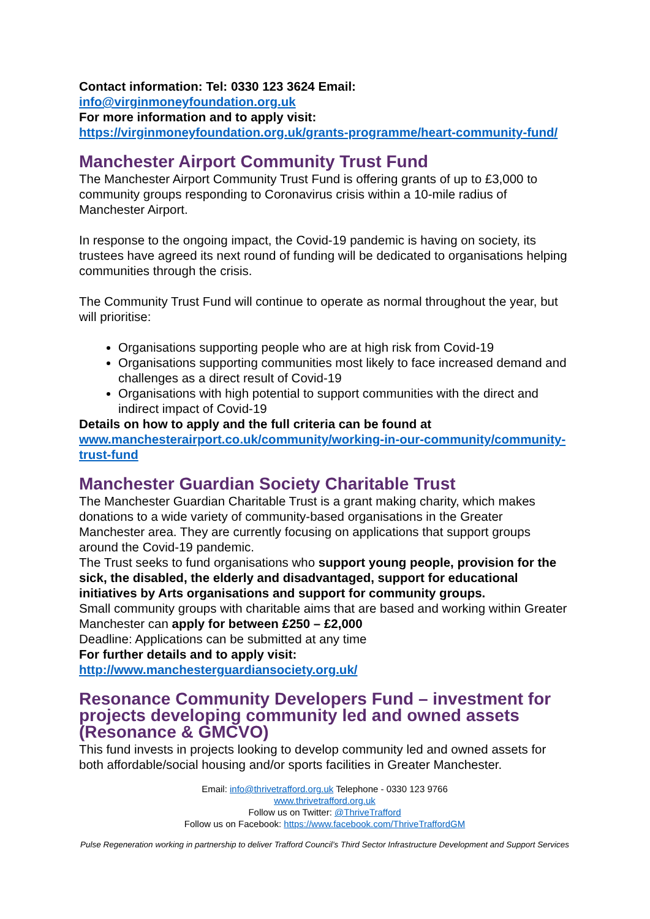Contact information: Tel: 0330 123 3624 Email:
info@virginmoneyfoundation.org.uk
For more information and to apply visit:
https://virginmoneyfoundation.org.uk/grants-programme/heart-community-fund/
Manchester Airport Community Trust Fund
The Manchester Airport Community Trust Fund is offering grants of up to £3,000 to community groups responding to Coronavirus crisis within a 10-mile radius of Manchester Airport.
In response to the ongoing impact, the Covid-19 pandemic is having on society, its trustees have agreed its next round of funding will be dedicated to organisations helping communities through the crisis.
The Community Trust Fund will continue to operate as normal throughout the year, but will prioritise:
Organisations supporting people who are at high risk from Covid-19
Organisations supporting communities most likely to face increased demand and challenges as a direct result of Covid-19
Organisations with high potential to support communities with the direct and indirect impact of Covid-19
Details on how to apply and the full criteria can be found at
www.manchesterairport.co.uk/community/working-in-our-community/community-trust-fund
Manchester Guardian Society Charitable Trust
The Manchester Guardian Charitable Trust is a grant making charity, which makes donations to a wide variety of community-based organisations in the Greater Manchester area. They are currently focusing on applications that support groups around the Covid-19 pandemic.
The Trust seeks to fund organisations who support young people, provision for the sick, the disabled, the elderly and disadvantaged, support for educational initiatives by Arts organisations and support for community groups.
Small community groups with charitable aims that are based and working within Greater Manchester can apply for between £250 – £2,000
Deadline: Applications can be submitted at any time
For further details and to apply visit:
http://www.manchesterguardiansociety.org.uk/
Resonance Community Developers Fund – investment for projects developing community led and owned assets (Resonance & GMCVO)
This fund invests in projects looking to develop community led and owned assets for both affordable/social housing and/or sports facilities in Greater Manchester.
Email: info@thrivetrafford.org.uk Telephone - 0330 123 9766
www.thrivetrafford.org.uk
Follow us on Twitter: @ThriveTrafford
Follow us on Facebook: https://www.facebook.com/ThriveTraffordGM
Pulse Regeneration working in partnership to deliver Trafford Council’s Third Sector Infrastructure Development and Support Services